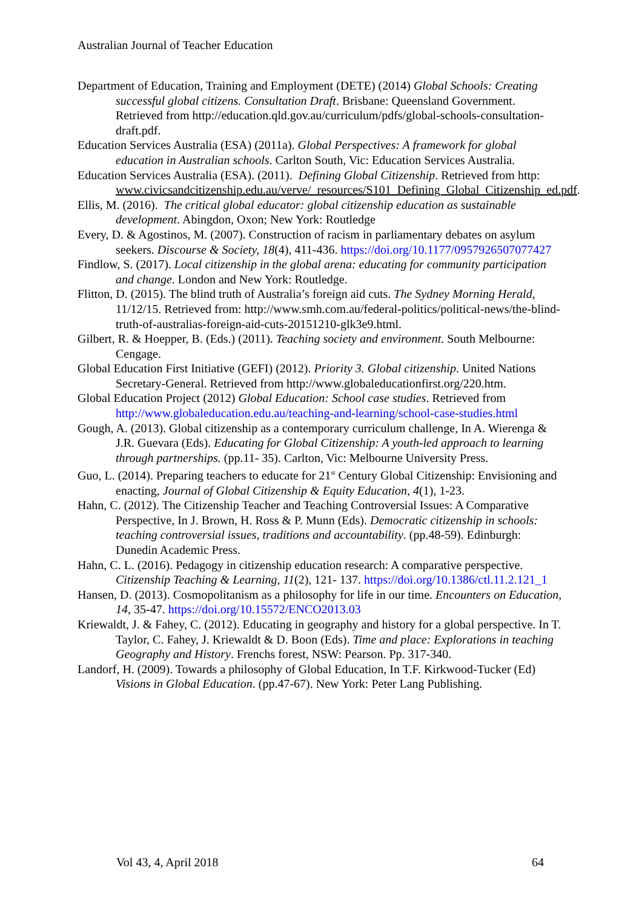Australian Journal of Teacher Education
Department of Education, Training and Employment (DETE) (2014) Global Schools: Creating successful global citizens. Consultation Draft. Brisbane: Queensland Government. Retrieved from http://education.qld.gov.au/curriculum/pdfs/global-schools-consultation-draft.pdf.
Education Services Australia (ESA) (2011a). Global Perspectives: A framework for global education in Australian schools. Carlton South, Vic: Education Services Australia.
Education Services Australia (ESA). (2011). Defining Global Citizenship. Retrieved from http: www.civicsandcitizenship.edu.au/verve/_resources/S101_Defining_Global_Citizenship_ed.pdf.
Ellis, M. (2016). The critical global educator: global citizenship education as sustainable development. Abingdon, Oxon; New York: Routledge
Every, D. & Agostinos, M. (2007). Construction of racism in parliamentary debates on asylum seekers. Discourse & Society, 18(4), 411-436. https://doi.org/10.1177/0957926507077427
Findlow, S. (2017). Local citizenship in the global arena: educating for community participation and change. London and New York: Routledge.
Flitton, D. (2015). The blind truth of Australia’s foreign aid cuts. The Sydney Morning Herald, 11/12/15. Retrieved from: http://www.smh.com.au/federal-politics/political-news/the-blind-truth-of-australias-foreign-aid-cuts-20151210-glk3e9.html.
Gilbert, R. & Hoepper, B. (Eds.) (2011). Teaching society and environment. South Melbourne: Cengage.
Global Education First Initiative (GEFI) (2012). Priority 3. Global citizenship. United Nations Secretary-General. Retrieved from http://www.globaleducationfirst.org/220.htm.
Global Education Project (2012) Global Education: School case studies. Retrieved from http://www.globaleducation.edu.au/teaching-and-learning/school-case-studies.html
Gough, A. (2013). Global citizenship as a contemporary curriculum challenge, In A. Wierenga & J.R. Guevara (Eds). Educating for Global Citizenship: A youth-led approach to learning through partnerships. (pp.11- 35). Carlton, Vic: Melbourne University Press.
Guo, L. (2014). Preparing teachers to educate for 21<sup>st</sup> Century Global Citizenship: Envisioning and enacting, Journal of Global Citizenship & Equity Education, 4(1), 1-23.
Hahn, C. (2012). The Citizenship Teacher and Teaching Controversial Issues: A Comparative Perspective, In J. Brown, H. Ross & P. Munn (Eds). Democratic citizenship in schools: teaching controversial issues, traditions and accountability. (pp.48-59). Edinburgh: Dunedin Academic Press.
Hahn, C. L. (2016). Pedagogy in citizenship education research: A comparative perspective. Citizenship Teaching & Learning, 11(2), 121- 137. https://doi.org/10.1386/ctl.11.2.121_1
Hansen, D. (2013). Cosmopolitanism as a philosophy for life in our time. Encounters on Education, 14, 35-47. https://doi.org/10.15572/ENCO2013.03
Kriewaldt, J. & Fahey, C. (2012). Educating in geography and history for a global perspective. In T. Taylor, C. Fahey, J. Kriewaldt & D. Boon (Eds). Time and place: Explorations in teaching Geography and History. Frenchs forest, NSW: Pearson. Pp. 317-340.
Landorf, H. (2009). Towards a philosophy of Global Education, In T.F. Kirkwood-Tucker (Ed) Visions in Global Education. (pp.47-67). New York: Peter Lang Publishing.
Vol 43, 4, April 2018 64